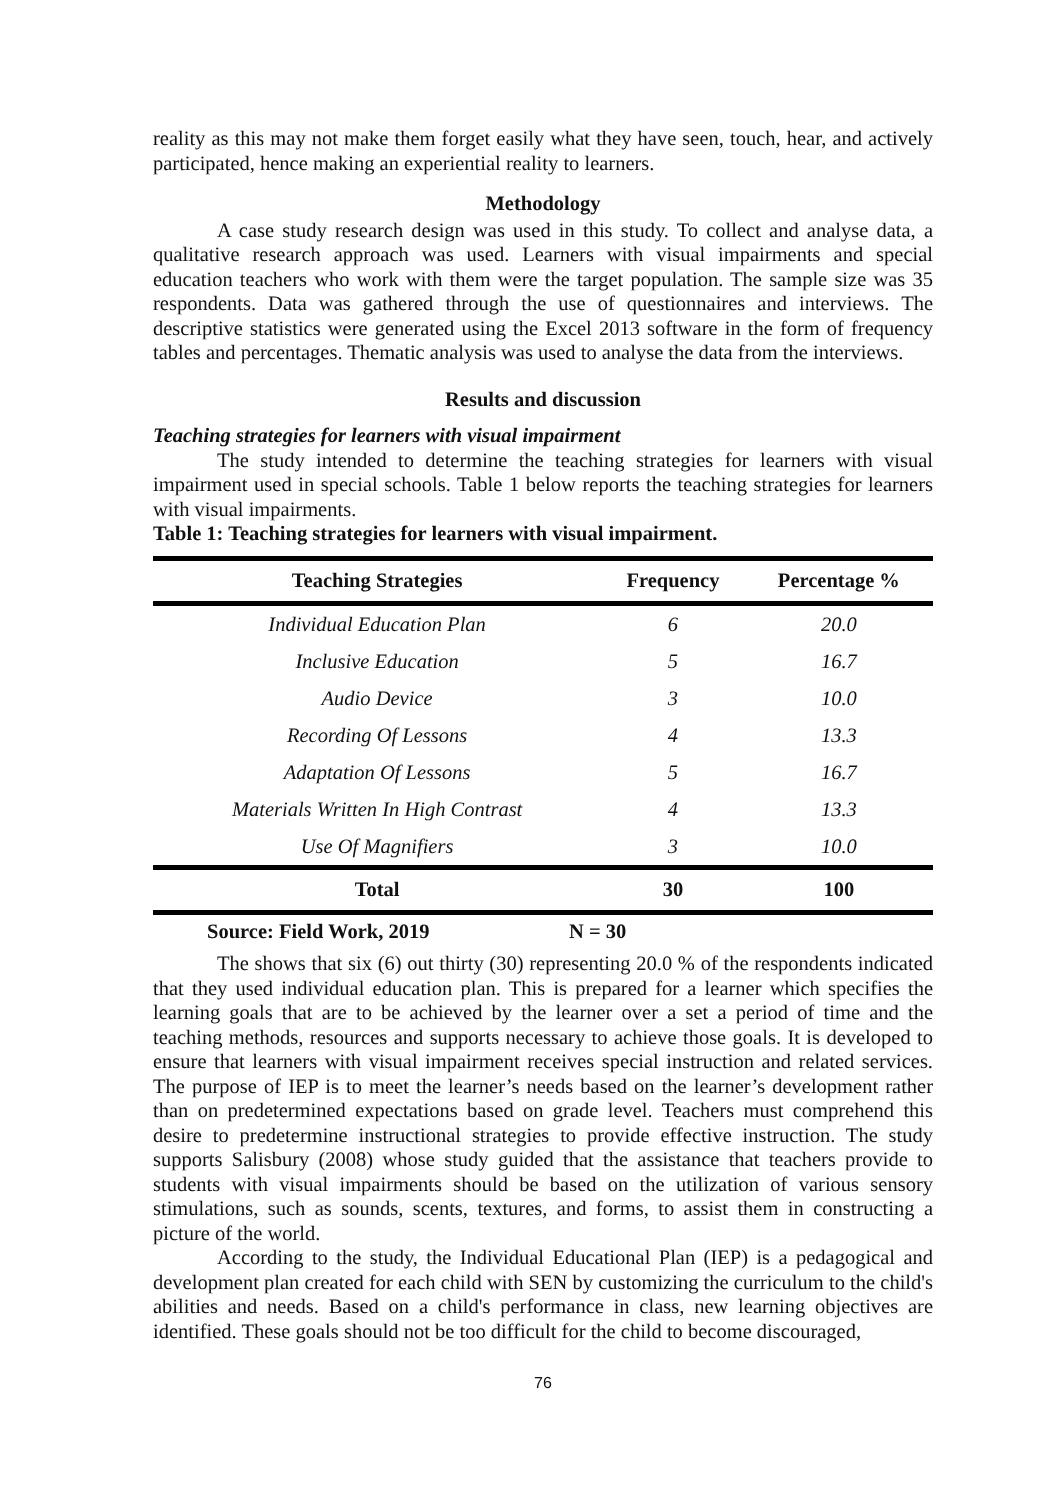reality as this may not make them forget easily what they have seen, touch, hear, and actively participated, hence making an experiential reality to learners.
Methodology
A case study research design was used in this study. To collect and analyse data, a qualitative research approach was used. Learners with visual impairments and special education teachers who work with them were the target population. The sample size was 35 respondents. Data was gathered through the use of questionnaires and interviews. The descriptive statistics were generated using the Excel 2013 software in the form of frequency tables and percentages. Thematic analysis was used to analyse the data from the interviews.
Results and discussion
Teaching strategies for learners with visual impairment
The study intended to determine the teaching strategies for learners with visual impairment used in special schools. Table 1 below reports the teaching strategies for learners with visual impairments.
Table 1: Teaching strategies for learners with visual impairment.
| Teaching Strategies | Frequency | Percentage % |
| --- | --- | --- |
| Individual Education Plan | 6 | 20.0 |
| Inclusive Education | 5 | 16.7 |
| Audio Device | 3 | 10.0 |
| Recording Of Lessons | 4 | 13.3 |
| Adaptation Of Lessons | 5 | 16.7 |
| Materials Written In High Contrast | 4 | 13.3 |
| Use Of Magnifiers | 3 | 10.0 |
| Total | 30 | 100 |
Source: Field Work, 2019 N = 30
The shows that six (6) out thirty (30) representing 20.0 % of the respondents indicated that they used individual education plan. This is prepared for a learner which specifies the learning goals that are to be achieved by the learner over a set a period of time and the teaching methods, resources and supports necessary to achieve those goals. It is developed to ensure that learners with visual impairment receives special instruction and related services. The purpose of IEP is to meet the learner’s needs based on the learner’s development rather than on predetermined expectations based on grade level. Teachers must comprehend this desire to predetermine instructional strategies to provide effective instruction. The study supports Salisbury (2008) whose study guided that the assistance that teachers provide to students with visual impairments should be based on the utilization of various sensory stimulations, such as sounds, scents, textures, and forms, to assist them in constructing a picture of the world.
According to the study, the Individual Educational Plan (IEP) is a pedagogical and development plan created for each child with SEN by customizing the curriculum to the child's abilities and needs. Based on a child's performance in class, new learning objectives are identified. These goals should not be too difficult for the child to become discouraged,
76